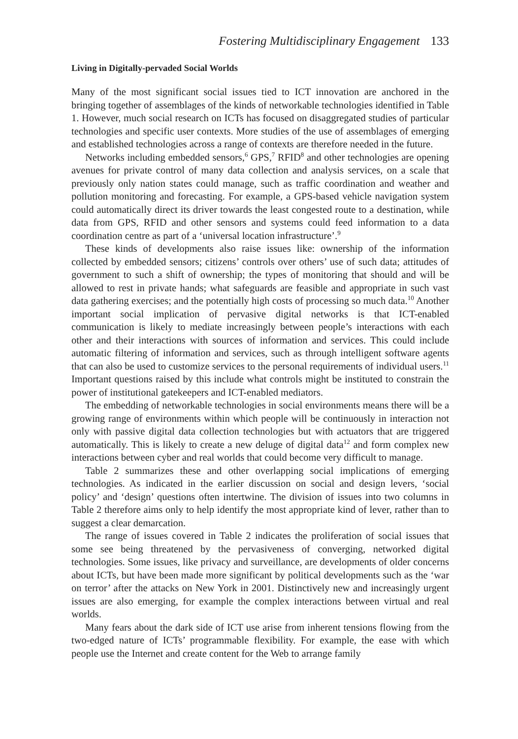Fostering Multidisciplinary Engagement 133
Living in Digitally-pervaded Social Worlds
Many of the most significant social issues tied to ICT innovation are anchored in the bringing together of assemblages of the kinds of networkable technologies identified in Table 1. However, much social research on ICTs has focused on disaggregated studies of particular technologies and specific user contexts. More studies of the use of assemblages of emerging and established technologies across a range of contexts are therefore needed in the future.
Networks including embedded sensors,<sup>6</sup> GPS,<sup>7</sup> RFID<sup>8</sup> and other technologies are opening avenues for private control of many data collection and analysis services, on a scale that previously only nation states could manage, such as traffic coordination and weather and pollution monitoring and forecasting. For example, a GPS-based vehicle navigation system could automatically direct its driver towards the least congested route to a destination, while data from GPS, RFID and other sensors and systems could feed information to a data coordination centre as part of a ‘universal location infrastructure’.<sup>9</sup>
These kinds of developments also raise issues like: ownership of the information collected by embedded sensors; citizens’ controls over others’ use of such data; attitudes of government to such a shift of ownership; the types of monitoring that should and will be allowed to rest in private hands; what safeguards are feasible and appropriate in such vast data gathering exercises; and the potentially high costs of processing so much data.<sup>10</sup> Another important social implication of pervasive digital networks is that ICT-enabled communication is likely to mediate increasingly between people’s interactions with each other and their interactions with sources of information and services. This could include automatic filtering of information and services, such as through intelligent software agents that can also be used to customize services to the personal requirements of individual users.<sup>11</sup> Important questions raised by this include what controls might be instituted to constrain the power of institutional gatekeepers and ICT-enabled mediators.
The embedding of networkable technologies in social environments means there will be a growing range of environments within which people will be continuously in interaction not only with passive digital data collection technologies but with actuators that are triggered automatically. This is likely to create a new deluge of digital data<sup>12</sup> and form complex new interactions between cyber and real worlds that could become very difficult to manage.
Table 2 summarizes these and other overlapping social implications of emerging technologies. As indicated in the earlier discussion on social and design levers, ‘social policy’ and ‘design’ questions often intertwine. The division of issues into two columns in Table 2 therefore aims only to help identify the most appropriate kind of lever, rather than to suggest a clear demarcation.
The range of issues covered in Table 2 indicates the proliferation of social issues that some see being threatened by the pervasiveness of converging, networked digital technologies. Some issues, like privacy and surveillance, are developments of older concerns about ICTs, but have been made more significant by political developments such as the ‘war on terror’ after the attacks on New York in 2001. Distinctively new and increasingly urgent issues are also emerging, for example the complex interactions between virtual and real worlds.
Many fears about the dark side of ICT use arise from inherent tensions flowing from the two-edged nature of ICTs’ programmable flexibility. For example, the ease with which people use the Internet and create content for the Web to arrange family